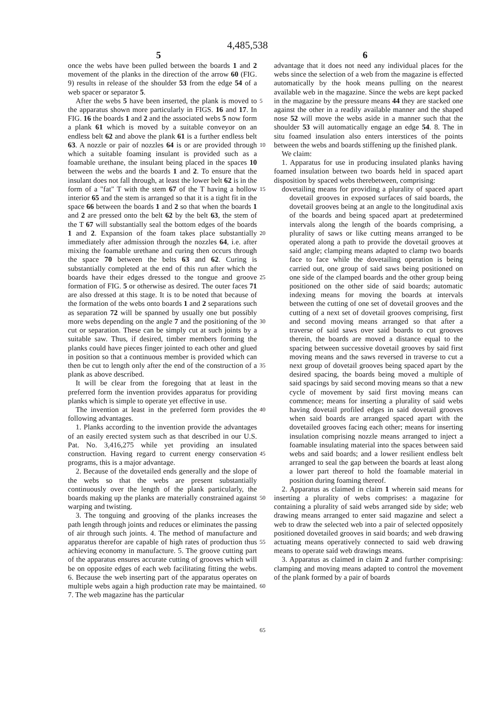4,485,538
5 6
once the webs have been pulled between the boards 1 and 2 movement of the planks in the direction of the arrow 60 (FIG. 9) results in release of the shoulder 53 from the edge 54 of a web spacer or separator 5.
After the webs 5 have been inserted, the plank is moved to the apparatus shown more particularly in FIGS. 16 and 17. In FIG. 16 the boards 1 and 2 and the associated webs 5 now form a plank 61 which is moved by a suitable conveyor on an endless belt 62 and above the plank 61 is a further endless belt 63. A nozzle or pair of nozzles 64 is or are provided through which a suitable foaming insulant is provided such as a foamable urethane, the insulant being placed in the spaces 10 between the webs and the boards 1 and 2. To ensure that the insulant does not fall through, at least the lower belt 62 is in the form of a "fat" T with the stem 67 of the T having a hollow interior 65 and the stem is arranged so that it is a tight fit in the space 66 between the boards 1 and 2 so that when the boards 1 and 2 are pressed onto the belt 62 by the belt 63, the stem of the T 67 will substantially seal the bottom edges of the boards 1 and 2. Expansion of the foam takes place substantially immediately after admission through the nozzles 64, i.e. after mixing the foamable urethane and curing then occurs through the space 70 between the belts 63 and 62. Curing is substantially completed at the end of this run after which the boards have their edges dressed to the tongue and groove formation of FIG. 5 or otherwise as desired. The outer faces 71 are also dressed at this stage. It is to be noted that because of the formation of the webs onto boards 1 and 2 separations such as separation 72 will be spanned by usually one but possibly more webs depending on the angle 7 and the positioning of the cut or separation. These can be simply cut at such joints by a suitable saw. Thus, if desired, timber members forming the planks could have pieces finger jointed to each other and glued in position so that a continuous member is provided which can then be cut to length only after the end of the construction of a plank as above described.
It will be clear from the foregoing that at least in the preferred form the invention provides apparatus for providing planks which is simple to operate yet effective in use.
The invention at least in the preferred form provides the following advantages.
1. Planks according to the invention provide the advantages of an easily erected system such as that described in our U.S. Pat. No. 3,416,275 while yet providing an insulated construction. Having regard to current energy conservation programs, this is a major advantage.
2. Because of the dovetailed ends generally and the slope of the webs so that the webs are present substantially continuously over the length of the plank particularly, the boards making up the planks are materially constrained against warping and twisting.
3. The tonguing and grooving of the planks increases the path length through joints and reduces or eliminates the passing of air through such joints. 4. The method of manufacture and apparatus therefor are capable of high rates of production thus achieving economy in manufacture. 5. The groove cutting part of the apparatus ensures accurate cutting of grooves which will be on opposite edges of each web facilitating fitting the webs. 6. Because the web inserting part of the apparatus operates on multiple webs again a high production rate may be maintained. 7. The web magazine has the particular
5
10
15
20
25
30
35
40
45
50
55
60
65
advantage that it does not need any individual places for the webs since the selection of a web from the magazine is effected automatically by the hook means pulling on the nearest available web in the magazine. Since the webs are kept packed in the magazine by the pressure means 44 they are stacked one against the other in a readily available manner and the shaped nose 52 will move the webs aside in a manner such that the shoulder 53 will automatically engage an edge 54. 8. The in situ foamed insulation also enters interstices of the points between the webs and boards stiffening up the finished plank.
We claim:
1. Apparatus for use in producing insulated planks having foamed insulation between two boards held in spaced apart disposition by spaced webs therebetween, comprising:
dovetailing means for providing a plurality of spaced apart dovetail grooves in exposed surfaces of said boards, the dovetail grooves being at an angle to the longitudinal axis of the boards and being spaced apart at predetermined intervals along the length of the boards comprising, a plurality of saws or like cutting means arranged to be operated along a path to provide the dovetail grooves at said angle; clamping means adapted to clamp two boards face to face while the dovetailing operation is being carried out, one group of said saws being positioned on one side of the clamped boards and the other group being positioned on the other side of said boards; automatic indexing means for moving the boards at intervals between the cutting of one set of dovetail grooves and the cutting of a next set of dovetail grooves comprising, first and second moving means arranged so that after a traverse of said saws over said boards to cut grooves therein, the boards are moved a distance equal to the spacing between successive dovetail grooves by said first moving means and the saws reversed in traverse to cut a next group of dovetail grooves being spaced apart by the desired spacing, the boards being moved a multiple of said spacings by said second moving means so that a new cycle of movement by said first moving means can commence; means for inserting a plurality of said webs having dovetail profiled edges in said dovetail grooves when said boards are arranged spaced apart with the dovetailed grooves facing each other; means for inserting insulation comprising nozzle means arranged to inject a foamable insulating material into the spaces between said webs and said boards; and a lower resilient endless belt arranged to seal the gap between the boards at least along a lower part thereof to hold the foamable material in position during foaming thereof.
2. Apparatus as claimed in claim 1 wherein said means for inserting a plurality of webs comprises: a magazine for containing a plurality of said webs arranged side by side; web drawing means arranged to enter said magazine and select a web to draw the selected web into a pair of selected oppositely positioned dovetailed grooves in said boards; and web drawing actuating means operatively connected to said web drawing means to operate said web drawings means.
3. Apparatus as claimed in claim 2 and further comprising: clamping and moving means adapted to control the movement of the plank formed by a pair of boards